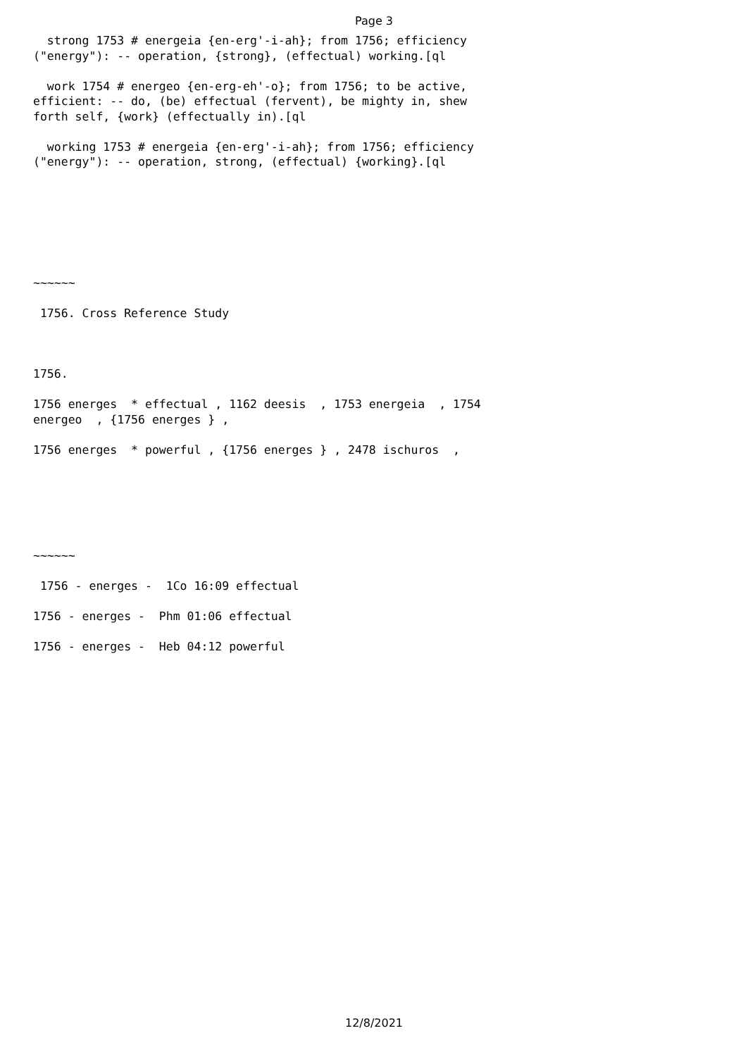Page 3
  strong 1753 # energeia {en-erg'-i-ah}; from 1756; efficiency
("energy"): -- operation, {strong}, (effectual) working.[ql

  work 1754 # energeo {en-erg-eh'-o}; from 1756; to be active,
efficient: -- do, (be) effectual (fervent), be mighty in, shew
forth self, {work} (effectually in).[ql

  working 1753 # energeia {en-erg'-i-ah}; from 1756; efficiency
("energy"): -- operation, strong, (effectual) {working}.[ql







~~~~~~

 1756. Cross Reference Study



1756.

1756 energes  * effectual , 1162 deesis  , 1753 energeia  , 1754
energeo  , {1756 energes } ,

1756 energes  * powerful , {1756 energes } , 2478 ischuros  ,






~~~~~~

 1756 - energes -  1Co 16:09 effectual

1756 - energes -  Phm 01:06 effectual

1756 - energes -  Heb 04:12 powerful
12/8/2021